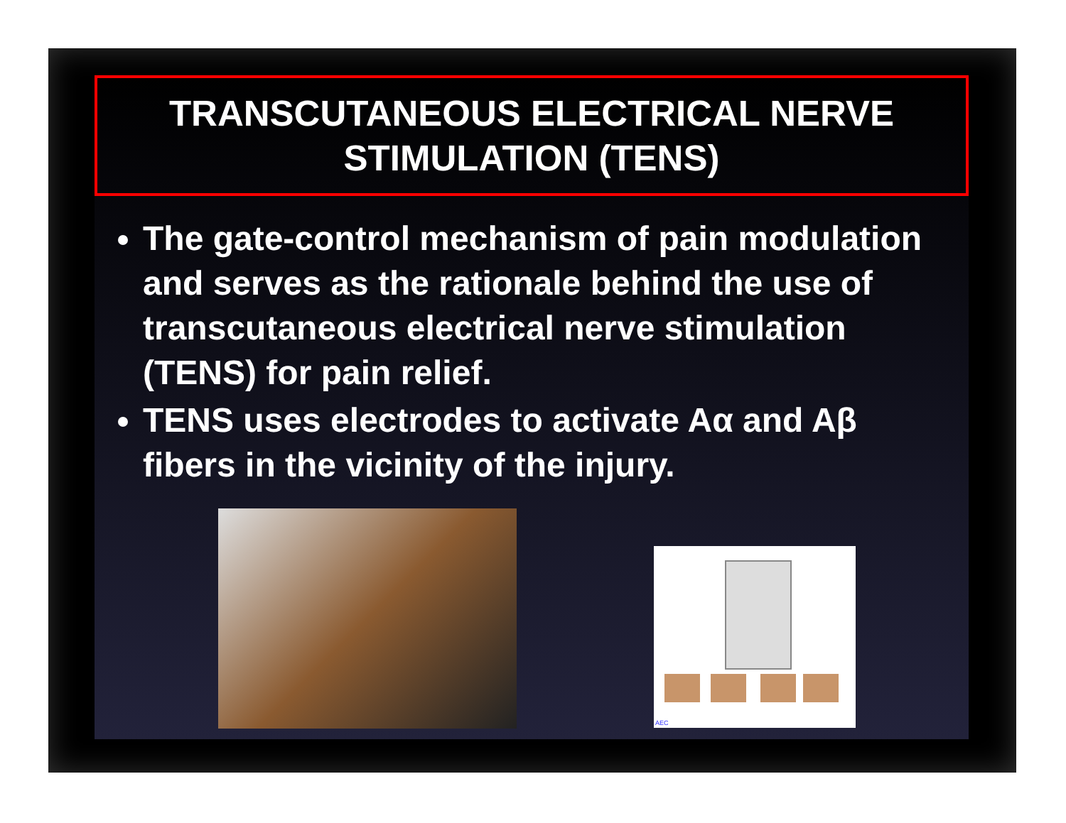TRANSCUTANEOUS ELECTRICAL NERVE STIMULATION (TENS)
The gate-control mechanism of pain modulation and serves as the rationale behind the use of transcutaneous electrical nerve stimulation (TENS) for pain relief.
TENS uses electrodes to activate Aα and Aβ fibers in the vicinity of the injury.
AEC